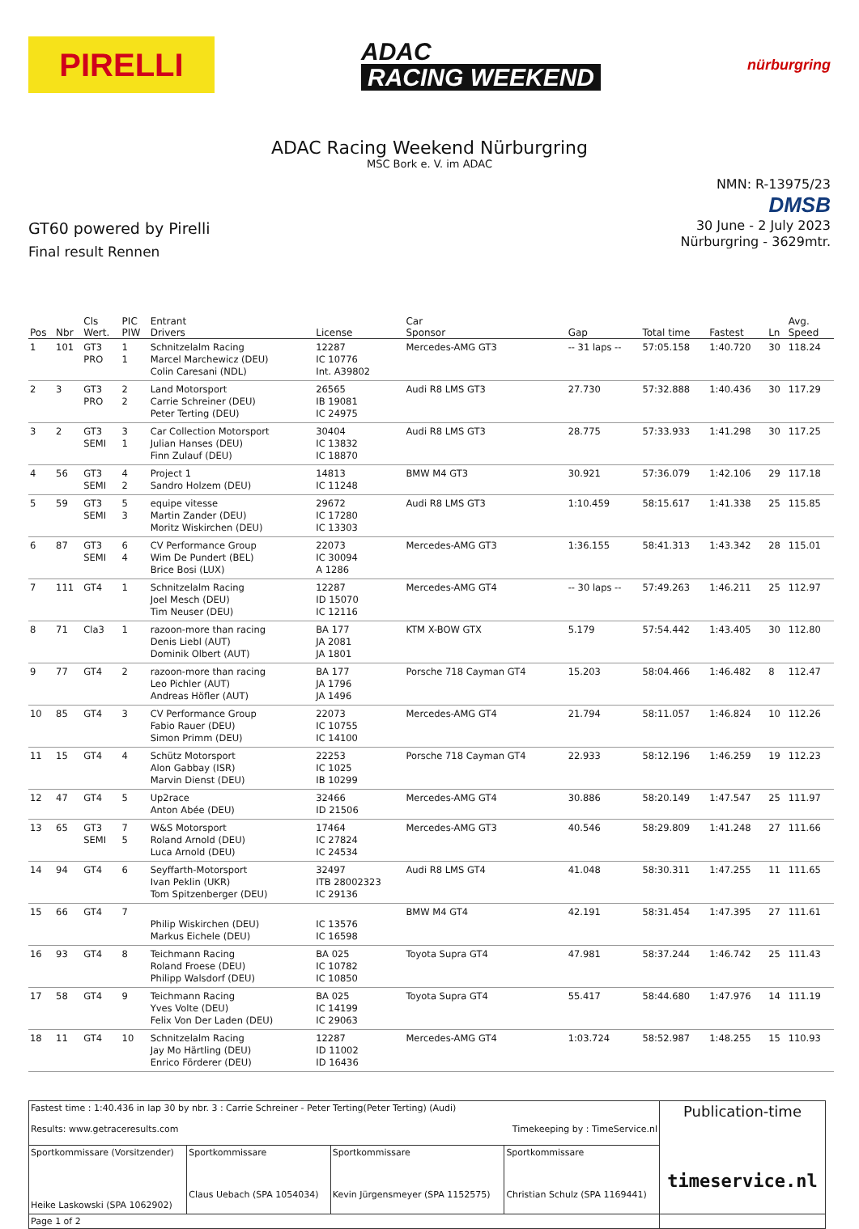PIRELLI
ADAC
RACING WEEKEND
nürburgring
ADAC Racing Weekend Nürburgring
MSC Bork e. V. im ADAC
GT60 powered by Pirelli
Final result Rennen
NMN: R-13975/23
DMSB
30 June - 2 July 2023
Nürburgring - 3629mtr.
| Pos | Nbr | Cls Wert. | PIC PIW | Entrant Drivers | License | Car Sponsor | Gap | Total time | Fastest | Ln | Avg. Speed |
| --- | --- | --- | --- | --- | --- | --- | --- | --- | --- | --- | --- |
| 1 | 101 | GT3 PRO | 1 1 | Schnitzelalm Racing Marcel Marchewicz (DEU) Colin Caresani (NDL) | 12287 IC 10776 Int. A39802 | Mercedes-AMG GT3 | -- 31 laps -- | 57:05.158 | 1:40.720 | 30 | 118.24 |
| 2 | 3 | GT3 PRO | 2 2 | Land Motorsport Carrie Schreiner (DEU) Peter Terting (DEU) | 26565 IB 19081 IC 24975 | Audi R8 LMS GT3 | 27.730 | 57:32.888 | 1:40.436 | 30 | 117.29 |
| 3 | 2 | GT3 SEMI | 3 1 | Car Collection Motorsport Julian Hanses (DEU) Finn Zulauf (DEU) | 30404 IC 13832 IC 18870 | Audi R8 LMS GT3 | 28.775 | 57:33.933 | 1:41.298 | 30 | 117.25 |
| 4 | 56 | GT3 SEMI | 4 2 | Project 1 Sandro Holzem (DEU) | 14813 IC 11248 | BMW M4 GT3 | 30.921 | 57:36.079 | 1:42.106 | 29 | 117.18 |
| 5 | 59 | GT3 SEMI | 5 3 | equipe vitesse Martin Zander (DEU) Moritz Wiskirchen (DEU) | 29672 IC 17280 IC 13303 | Audi R8 LMS GT3 | 1:10.459 | 58:15.617 | 1:41.338 | 25 | 115.85 |
| 6 | 87 | GT3 SEMI | 6 4 | CV Performance Group Wim De Pundert (BEL) Brice Bosi (LUX) | 22073 IC 30094 A 1286 | Mercedes-AMG GT3 | 1:36.155 | 58:41.313 | 1:43.342 | 28 | 115.01 |
| 7 | 111 | GT4 | 1 | Schnitzelalm Racing Joel Mesch (DEU) Tim Neuser (DEU) | 12287 ID 15070 IC 12116 | Mercedes-AMG GT4 | -- 30 laps -- | 57:49.263 | 1:46.211 | 25 | 112.97 |
| 8 | 71 | Cla3 | 1 | razoon-more than racing Denis Liebl (AUT) Dominik Olbert (AUT) | BA 177 JA 2081 JA 1801 | KTM X-BOW GTX | 5.179 | 57:54.442 | 1:43.405 | 30 | 112.80 |
| 9 | 77 | GT4 | 2 | razoon-more than racing Leo Pichler (AUT) Andreas Höfler (AUT) | BA 177 JA 1796 JA 1496 | Porsche 718 Cayman GT4 | 15.203 | 58:04.466 | 1:46.482 | 8 | 112.47 |
| 10 | 85 | GT4 | 3 | CV Performance Group Fabio Rauer (DEU) Simon Primm (DEU) | 22073 IC 10755 IC 14100 | Mercedes-AMG GT4 | 21.794 | 58:11.057 | 1:46.824 | 10 | 112.26 |
| 11 | 15 | GT4 | 4 | Schütz Motorsport Alon Gabbay (ISR) Marvin Dienst (DEU) | 22253 IC 1025 IB 10299 | Porsche 718 Cayman GT4 | 22.933 | 58:12.196 | 1:46.259 | 19 | 112.23 |
| 12 | 47 | GT4 | 5 | Up2race Anton Abée (DEU) | 32466 ID 21506 | Mercedes-AMG GT4 | 30.886 | 58:20.149 | 1:47.547 | 25 | 111.97 |
| 13 | 65 | GT3 SEMI | 7 5 | W&S Motorsport Roland Arnold (DEU) Luca Arnold (DEU) | 17464 IC 27824 IC 24534 | Mercedes-AMG GT3 | 40.546 | 58:29.809 | 1:41.248 | 27 | 111.66 |
| 14 | 94 | GT4 | 6 | Seyffarth-Motorsport Ivan Peklin (UKR) Tom Spitzenberger (DEU) | 32497 ITB 28002323 IC 29136 | Audi R8 LMS GT4 | 41.048 | 58:30.311 | 1:47.255 | 11 | 111.65 |
| 15 | 66 | GT4 | 7 | Philip Wiskirchen (DEU) Markus Eichele (DEU) | IC 13576 IC 16598 | BMW M4 GT4 | 42.191 | 58:31.454 | 1:47.395 | 27 | 111.61 |
| 16 | 93 | GT4 | 8 | Teichmann Racing Roland Froese (DEU) Philipp Walsdorf (DEU) | BA 025 IC 10782 IC 10850 | Toyota Supra GT4 | 47.981 | 58:37.244 | 1:46.742 | 25 | 111.43 |
| 17 | 58 | GT4 | 9 | Teichmann Racing Yves Volte (DEU) Felix Von Der Laden (DEU) | BA 025 IC 14199 IC 29063 | Toyota Supra GT4 | 55.417 | 58:44.680 | 1:47.976 | 14 | 111.19 |
| 18 | 11 | GT4 | 10 | Schnitzelalm Racing Jay Mo Härtling (DEU) Enrico Förderer (DEU) | 12287 ID 11002 ID 16436 | Mercedes-AMG GT4 | 1:03.724 | 58:52.987 | 1:48.255 | 15 | 110.93 |
| Fastest time : 1:40.436 in lap 30 by nbr. 3 : Carrie Schreiner - Peter Terting(Peter Terting) (Audi) Results: www.getraceresults.com Timekeeping by : TimeService.nl | | | | Publication-time timeservice.nl |
| Sportkommissare (Vorsitzender) Heike Laskowski (SPA 1062902) | Sportkommissare Claus Uebach (SPA 1054034) | Sportkommissare Kevin Jürgensmeyer (SPA 1152575) | Sportkommissare Christian Schulz (SPA 1169441) | |
| Page 1 of 2 | | | | |